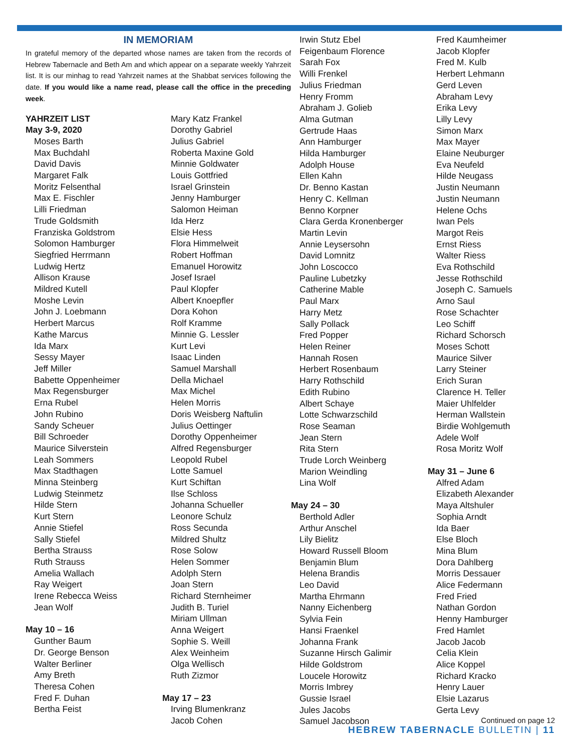IN MEMORIAM
In grateful memory of the departed whose names are taken from the records of Hebrew Tabernacle and Beth Am and which appear on a separate weekly Yahrzeit list. It is our minhag to read Yahrzeit names at the Shabbat services following the date. If you would like a name read, please call the office in the preceding week.
YAHRZEIT LIST
May 3-9, 2020
Moses Barth
Max Buchdahl
David Davis
Margaret Falk
Moritz Felsenthal
Max E. Fischler
Lilli Friedman
Trude Goldsmith
Franziska Goldstrom
Solomon Hamburger
Siegfried Herrmann
Ludwig Hertz
Allison Krause
Mildred Kutell
Moshe Levin
John J. Loebmann
Herbert Marcus
Kathe Marcus
Ida Marx
Sessy Mayer
Jeff Miller
Babette Oppenheimer
Max Regensburger
Erna Rubel
John Rubino
Sandy Scheuer
Bill Schroeder
Maurice Silverstein
Leah Sommers
Max Stadthagen
Minna Steinberg
Ludwig Steinmetz
Hilde Stern
Kurt Stern
Annie Stiefel
Sally Stiefel
Bertha Strauss
Ruth Strauss
Amelia Wallach
Ray Weigert
Irene Rebecca Weiss
Jean Wolf
May 10 – 16
Gunther Baum
Dr. George Benson
Walter Berliner
Amy Breth
Theresa Cohen
Fred F. Duhan
Bertha Feist
Mary Katz Frankel
Dorothy Gabriel
Julius Gabriel
Roberta Maxine Gold
Minnie Goldwater
Louis Gottfried
Israel Grinstein
Jenny Hamburger
Salomon Heiman
Ida Herz
Elsie Hess
Flora Himmelweit
Robert Hoffman
Emanuel Horowitz
Josef Israel
Paul Klopfer
Albert Knoepfler
Dora Kohon
Rolf Kramme
Minnie G. Lessler
Kurt Levi
Isaac Linden
Samuel Marshall
Della Michael
Max Michel
Helen Morris
Doris Weisberg Naftulin
Julius Oettinger
Dorothy Oppenheimer
Alfred Regensburger
Leopold Rubel
Lotte Samuel
Kurt Schiftan
Ilse Schloss
Johanna Schueller
Leonore Schulz
Ross Secunda
Mildred Shultz
Rose Solow
Helen Sommer
Adolph Stern
Joan Stern
Richard Sternheimer
Judith B. Turiel
Miriam Ullman
Anna Weigert
Sophie S. Weill
Alex Weinheim
Olga Wellisch
Ruth Zizmor
May 17 – 23
Irving Blumenkranz
Jacob Cohen
Irwin Stutz Ebel
Feigenbaum Florence
Sarah Fox
Willi Frenkel
Julius Friedman
Henry Fromm
Abraham J. Golieb
Alma Gutman
Gertrude Haas
Ann Hamburger
Hilda Hamburger
Adolph House
Ellen Kahn
Dr. Benno Kastan
Henry C. Kellman
Benno Korpner
Clara Gerda Kronenberger
Martin Levin
Annie Leysersohn
David Lomnitz
John Loscocco
Pauline Lubetzky
Catherine Mable
Paul Marx
Harry Metz
Sally Pollack
Fred Popper
Helen Reiner
Hannah Rosen
Herbert Rosenbaum
Harry Rothschild
Edith Rubino
Albert Schaye
Lotte Schwarzschild
Rose Seaman
Jean Stern
Rita Stern
Trude Lorch Weinberg
Marion Weindling
Lina Wolf
May 24 – 30
Berthold Adler
Arthur Anschel
Lily Bielitz
Howard Russell Bloom
Benjamin Blum
Helena Brandis
Leo David
Martha Ehrmann
Nanny Eichenberg
Sylvia Fein
Hansi Fraenkel
Johanna Frank
Suzanne Hirsch Galimir
Hilde Goldstrom
Loucele Horowitz
Morris Imbrey
Gussie Israel
Jules Jacobs
Samuel Jacobson
Fred Kaumheimer
Jacob Klopfer
Fred M. Kulb
Herbert Lehmann
Gerd Leven
Abraham Levy
Erika Levy
Lilly Levy
Simon Marx
Max Mayer
Elaine Neuburger
Eva Neufeld
Hilde Neugass
Justin Neumann
Justin Neumann
Helene Ochs
Iwan Pels
Margot Reis
Ernst Riess
Walter Riess
Eva Rothschild
Jesse Rothschild
Joseph C. Samuels
Arno Saul
Rose Schachter
Leo Schiff
Richard Schorsch
Moses Schott
Maurice Silver
Larry Steiner
Erich Suran
Clarence H. Teller
Maier Uhlfelder
Herman Wallstein
Birdie Wohlgemuth
Adele Wolf
Rosa Moritz Wolf
May 31 – June 6
Alfred Adam
Elizabeth Alexander
Maya Altshuler
Sophia Arndt
Ida Baer
Else Bloch
Mina Blum
Dora Dahlberg
Morris Dessauer
Alice Federmann
Fred Fried
Nathan Gordon
Henny Hamburger
Fred Hamlet
Jacob Jacob
Celia Klein
Alice Koppel
Richard Kracko
Henry Lauer
Elsie Lazarus
Gerta Levy
Continued on page 12
HEBREW TABERNACLE BULLETIN | 11